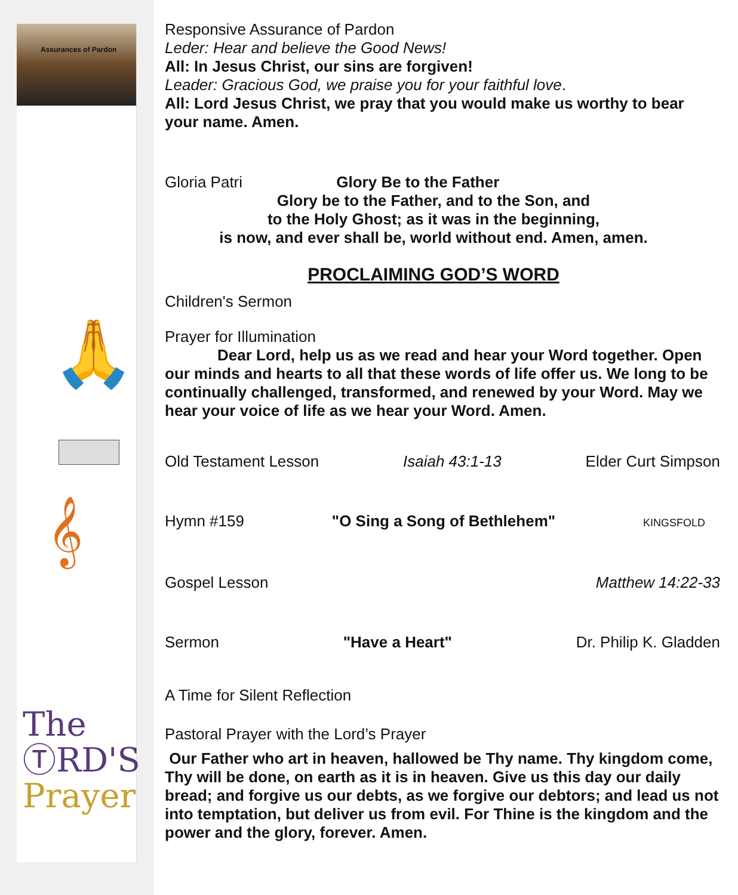Assurances of Pardon
🙏
𝄞
The
ⓉRD'S
Prayer
Responsive Assurance of Pardon
Leder: Hear and believe the Good News!
All: In Jesus Christ, our sins are forgiven!
Leader: Gracious God, we praise you for your faithful love.
All: Lord Jesus Christ, we pray that you would make us worthy to bear your name. Amen.
Gloria Patri Glory Be to the Father
Glory be to the Father, and to the Son, and
to the Holy Ghost; as it was in the beginning,
is now, and ever shall be, world without end. Amen, amen.
PROCLAIMING GOD’S WORD
Children's Sermon
Prayer for Illumination
Dear Lord, help us as we read and hear your Word together. Open our minds and hearts to all that these words of life offer us. We long to be continually challenged, transformed, and renewed by your Word. May we hear your voice of life as we hear your Word. Amen.
Old Testament Lesson Isaiah 43:1-13 Elder Curt Simpson
Hymn #159 "O Sing a Song of Bethlehem" KINGSFOLD
Gospel Lesson Matthew 14:22-33
Sermon "Have a Heart" Dr. Philip K. Gladden
A Time for Silent Reflection
Pastoral Prayer with the Lord’s Prayer
Our Father who art in heaven, hallowed be Thy name. Thy kingdom come, Thy will be done, on earth as it is in heaven. Give us this day our daily bread; and forgive us our debts, as we forgive our debtors; and lead us not into temptation, but deliver us from evil. For Thine is the kingdom and the power and the glory, forever. Amen.